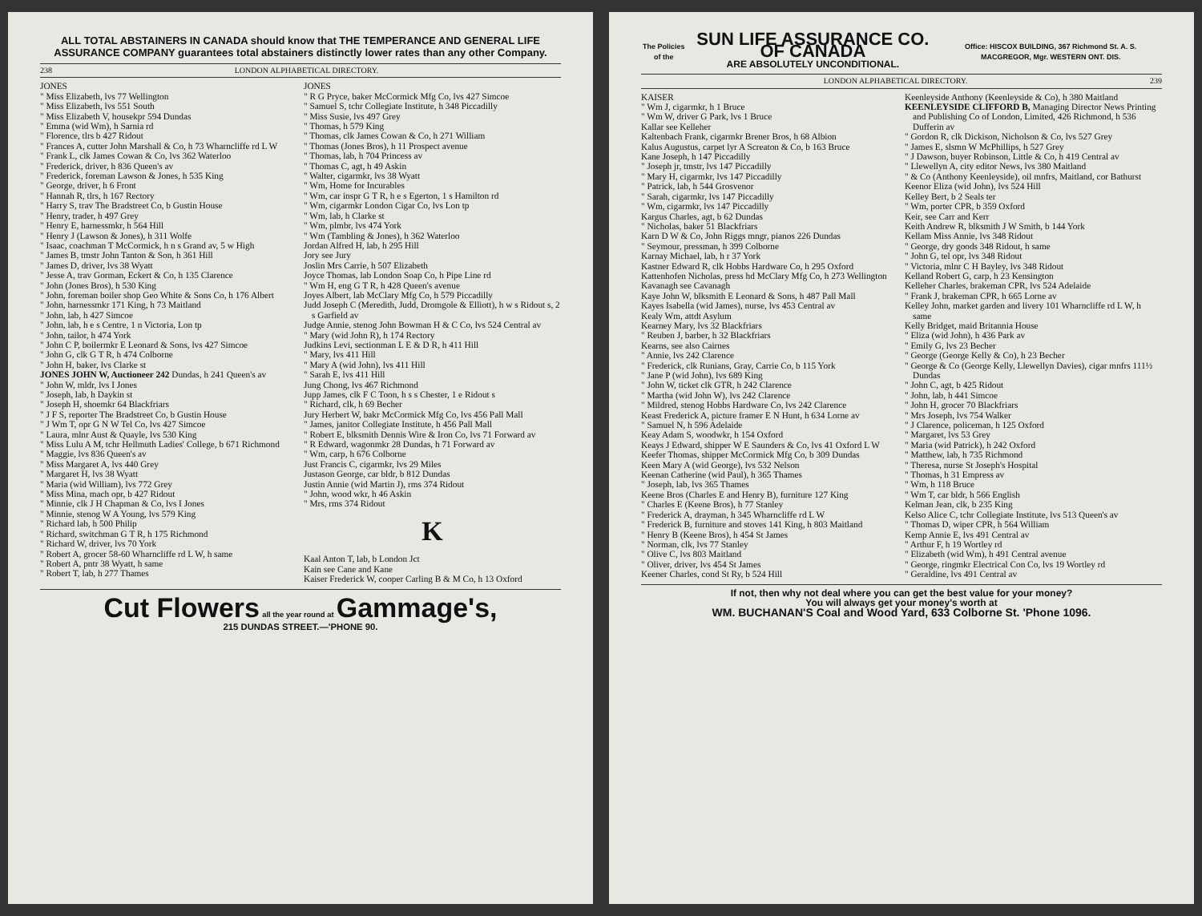ALL TOTAL ABSTAINERS IN CANADA should know that THE TEMPERANCE AND GENERAL LIFE ASSURANCE COMPANY guarantees total abstainers distinctly lower rates than any other Company.
238 LONDON ALPHABETICAL DIRECTORY.
JONES
" Miss Elizabeth, lvs 77 Wellington
" Miss Elizabeth, lvs 551 South
" Miss Elizabeth V, housekpr 594 Dundas
" Emma (wid Wm), h Sarnia rd
" Florence, tlrs b 427 Ridout
" Frances A, cutter John Marshall & Co, h 73 Wharncliffe rd L W
" Frank L, clk James Cowan & Co, lvs 362 Waterloo
" Frederick, driver, h 836 Queen's av
" Frederick, foreman Lawson & Jones, h 535 King
" George, driver, h 6 Front
" Hannah R, tlrs, h 167 Rectory
" Harry S, trav The Bradstreet Co, b Gustin House
" Henry, trader, h 497 Grey
" Henry E, harnessmkr, h 564 Hill
" Henry J (Lawson & Jones), h 311 Wolfe
" Isaac, coachman T McCormick, h n s Grand av, 5 w High
" James B, tmstr John Tanton & Son, h 361 Hill
" James D, driver, lvs 38 Wyatt
" Jesse A, trav Gorman, Eckert & Co, h 135 Clarence
" John (Jones Bros), h 530 King
" John, foreman boiler shop Geo White & Sons Co, h 176 Albert
" John, harnessmkr 171 King, h 73 Maitland
" John, lab, h 427 Simcoe
" John, lab, h e s Centre, 1 n Victoria, Lon tp
" John, tailor, h 474 York
" John C P, boilermkr E Leonard & Sons, lvs 427 Simcoe
" John G, clk G T R, h 474 Colborne
" John H, baker, lvs Clarke st
JONES JOHN W, Auctioneer 242 Dundas, h 241 Queen's av
" John W, mldr, lvs I Jones
" Joseph, lab, h Daykin st
" Joseph H, shoemkr 64 Blackfriars
" J F S, reporter The Bradstreet Co, b Gustin House
" J Wm T, opr G N W Tel Co, lvs 427 Simcoe
" Laura, mlnr Aust & Quayle, lvs 530 King
" Miss Lulu A M, tchr Hellmuth Ladies' College, b 671 Richmond
" Maggie, lvs 836 Queen's av
" Miss Margaret A, lvs 440 Grey
" Margaret H, lvs 38 Wyatt
" Maria (wid William), lvs 772 Grey
" Miss Mina, mach opr, b 427 Ridout
" Minnie, clk J H Chapman & Co, lvs I Jones
" Minnie, stenog W A Young, lvs 579 King
" Richard lab, h 500 Philip
" Richard, switchman G T R, h 175 Richmond
" Richard W, driver, lvs 70 York
" Robert A, grocer 58-60 Wharncliffe rd L W, h same
" Robert A, pntr 38 Wyatt, h same
" Robert T, lab, h 277 Thames
JONES
" R G Pryce, baker McCormick Mfg Co, lvs 427 Simcoe
" Samuel S, tchr Collegiate Institute, h 348 Piccadilly
" Miss Susie, lvs 497 Grey
" Thomas, h 579 King
" Thomas, clk James Cowan & Co, h 271 William
" Thomas (Jones Bros), h 11 Prospect avenue
" Thomas, lab, h 704 Princess av
" Thomas C, agt, h 49 Askin
" Walter, cigarmkr, lvs 38 Wyatt
" Wm, Home for Incurables
" Wm, car inspr G T R, h e s Egerton, 1 s Hamilton rd
" Wm, cigarmkr London Cigar Co, lvs Lon tp
" Wm, lab, h Clarke st
" Wm, plmbr, lvs 474 York
" Wm (Tambling & Jones), h 362 Waterloo
Jordan Alfred H, lab, h 295 Hill
Jory see Jury
Joslin Mrs Carrie, h 507 Elizabeth
Joyce Thomas, lab London Soap Co, h Pipe Line rd
" Wm H, eng G T R, h 428 Queen's avenue
Joyes Albert, lab McClary Mfg Co, h 579 Piccadilly
Judd Joseph C (Meredith, Judd, Dromgole & Elliott), h w s Ridout s, 2 s Garfield av
Judge Annie, stenog John Bowman H & C Co, lvs 524 Central av
" Mary (wid John R), h 174 Rectory
Judkins Levi, sectionman L E & D R, h 411 Hill
" Mary, lvs 411 Hill
" Mary A (wid John), lvs 411 Hill
" Sarah E, lvs 411 Hill
Jung Chong, lvs 467 Richmond
Jupp James, clk F C Toon, h s s Chester, 1 e Ridout s
" Richard, clk, h 69 Becher
Jury Herbert W, bakr McCormick Mfg Co, lvs 456 Pall Mall
" James, janitor Collegiate Institute, h 456 Pall Mall
" Robert E, blksmith Dennis Wire & Iron Co, lvs 71 Forward av
" R Edward, wagonmkr 28 Dundas, h 71 Forward av
" Wm, carp, h 676 Colborne
Just Francis C, cigarmkr, lvs 29 Miles
Justason George, car bldr, b 812 Dundas
Justin Annie (wid Martin J), rms 374 Ridout
" John, wood wkr, h 46 Askin
" Mrs, rms 374 Ridout
K
Kaal Anton T, lab, b London Jct
Kain see Cane and Kane
Kaiser Frederick W, cooper Carling B & M Co, h 13 Oxford
Cut Flowers all the year round at Gammage's,
215 DUNDAS STREET.—'PHONE 90.
The Policies of the SUN LIFE ASSURANCE CO. OF CANADA
ARE ABSOLUTELY UNCONDITIONAL. Office: HISCOX BUILDING, 367 Richmond St. A. S. MACGREGOR, Mgr. WESTERN ONT. DIS.
LONDON ALPHABETICAL DIRECTORY. 239
KAISER
" Wm J, cigarmkr, h 1 Bruce
" Wm W, driver G Park, lvs 1 Bruce
Kallar see Kelleher
Kaltenbach Frank, cigarmkr Brener Bros, h 68 Albion
Kalus Augustus, carpet lyr A Screaton & Co, b 163 Bruce
Kane Joseph, h 147 Piccadilly
" Joseph jr, tmstr, lvs 147 Piccadilly
" Mary H, cigarmkr, lvs 147 Piccadilly
" Patrick, lab, h 544 Grosvenor
" Sarah, cigarmkr, lvs 147 Piccadilly
" Wm, cigarmkr, lvs 147 Piccadilly
Kargus Charles, agt, b 62 Dundas
" Nicholas, baker 51 Blackfriars
Karn D W & Co, John Riggs mngr, pianos 226 Dundas
" Seymour, pressman, h 399 Colborne
Karnay Michael, lab, h r 37 York
Kastner Edward R, clk Hobbs Hardware Co, h 295 Oxford
Kattenhofen Nicholas, press hd McClary Mfg Co, h 273 Wellington
Kavanagh see Cavanagh
Kaye John W, blksmith E Leonard & Sons, h 487 Pall Mall
Kayes Isabella (wid James), nurse, lvs 453 Central av
Kealy Wm, attdt Asylum
Kearney Mary, lvs 32 Blackfriars
" Reuben J, barber, h 32 Blackfriars
Kearns, see also Cairnes
" Annie, lvs 242 Clarence
" Frederick, clk Runians, Gray, Carrie Co, b 115 York
" Jane P (wid John), lvs 689 King
" John W, ticket clk GTR, h 242 Clarence
" Martha (wid John W), lvs 242 Clarence
" Mildred, stenog Hobbs Hardware Co, lvs 242 Clarence
Keast Frederick A, picture framer E N Hunt, h 634 Lorne av
" Samuel N, h 596 Adelaide
Keay Adam S, woodwkr, h 154 Oxford
Keays J Edward, shipper W E Saunders & Co, lvs 41 Oxford L W
Keefer Thomas, shipper McCormick Mfg Co, b 309 Dundas
Keen Mary A (wid George), lvs 532 Nelson
Keenan Catherine (wid Paul), h 365 Thames
" Joseph, lab, lvs 365 Thames
Keene Bros (Charles E and Henry B), furniture 127 King
" Charles E (Keene Bros), h 77 Stanley
" Frederick A, drayman, h 345 Wharncliffe rd L W
" Frederick B, furniture and stoves 141 King, h 803 Maitland
" Henry B (Keene Bros), h 454 St James
" Norman, clk, lvs 77 Stanley
" Olive C, lvs 803 Maitland
" Oliver, driver, lvs 454 St James
Keener Charles, cond St Ry, b 524 Hill
Keenleyside Anthony (Keenleyside & Co), h 380 Maitland
KEENLEYSIDE CLIFFORD B, Managing Director News Printing and Publishing Co of London, Limited, 426 Richmond, h 536 Dufferin av
" Gordon R, clk Dickison, Nicholson & Co, lvs 527 Grey
" James E, slsmn W McPhillips, h 527 Grey
" J Dawson, buyer Robinson, Little & Co, h 419 Central av
" Llewellyn A, city editor News, lvs 380 Maitland
" & Co (Anthony Keenleyside), oil mnfrs, Maitland, cor Bathurst
Keenor Eliza (wid John), lvs 524 Hill
Kelley Bert, b 2 Seals ter
" Wm, porter CPR, b 359 Oxford
Keir, see Carr and Kerr
Keith Andrew R, blksmith J W Smith, b 144 York
Kellam Miss Annie, lvs 348 Ridout
" George, dry goods 348 Ridout, h same
" John G, tel opr, lvs 348 Ridout
" Victoria, mlnr C H Bayley, lvs 348 Ridout
Kelland Robert G, carp, h 23 Kensington
Kelleher Charles, brakeman CPR, lvs 524 Adelaide
" Frank J, brakeman CPR, h 665 Lorne av
Kelley John, market garden and livery 101 Wharncliffe rd L W, h same
Kelly Bridget, maid Britannia House
" Eliza (wid John), h 436 Park av
" Emily G, lvs 23 Becher
" George (George Kelly & Co), h 23 Becher
" George & Co (George Kelly, Llewellyn Davies), cigar mnfrs 111½ Dundas
" John C, agt, b 425 Ridout
" John, lab, h 441 Simcoe
" John H, grocer 70 Blackfriars
" Mrs Joseph, lvs 754 Walker
" J Clarence, policeman, h 125 Oxford
" Margaret, lvs 53 Grey
" Maria (wid Patrick), h 242 Oxford
" Matthew, lab, h 735 Richmond
" Theresa, nurse St Joseph's Hospital
" Thomas, h 31 Empress av
" Wm, h 118 Bruce
" Wm T, car bldr, h 566 English
Kelman Jean, clk, b 235 King
Kelso Alice C, tchr Collegiate Institute, lvs 513 Queen's av
" Thomas D, wiper CPR, h 564 William
Kemp Annie E, lvs 491 Central av
" Arthur F, h 19 Wortley rd
" Elizabeth (wid Wm), h 491 Central avenue
" George, ringmkr Electrical Con Co, lvs 19 Wortley rd
" Geraldine, lvs 491 Central av
If not, then why not deal where you can get the best value for your money?
You will always get your money's worth at
WM. BUCHANAN'S Coal and Wood Yard, 633 Colborne St. 'Phone 1096.